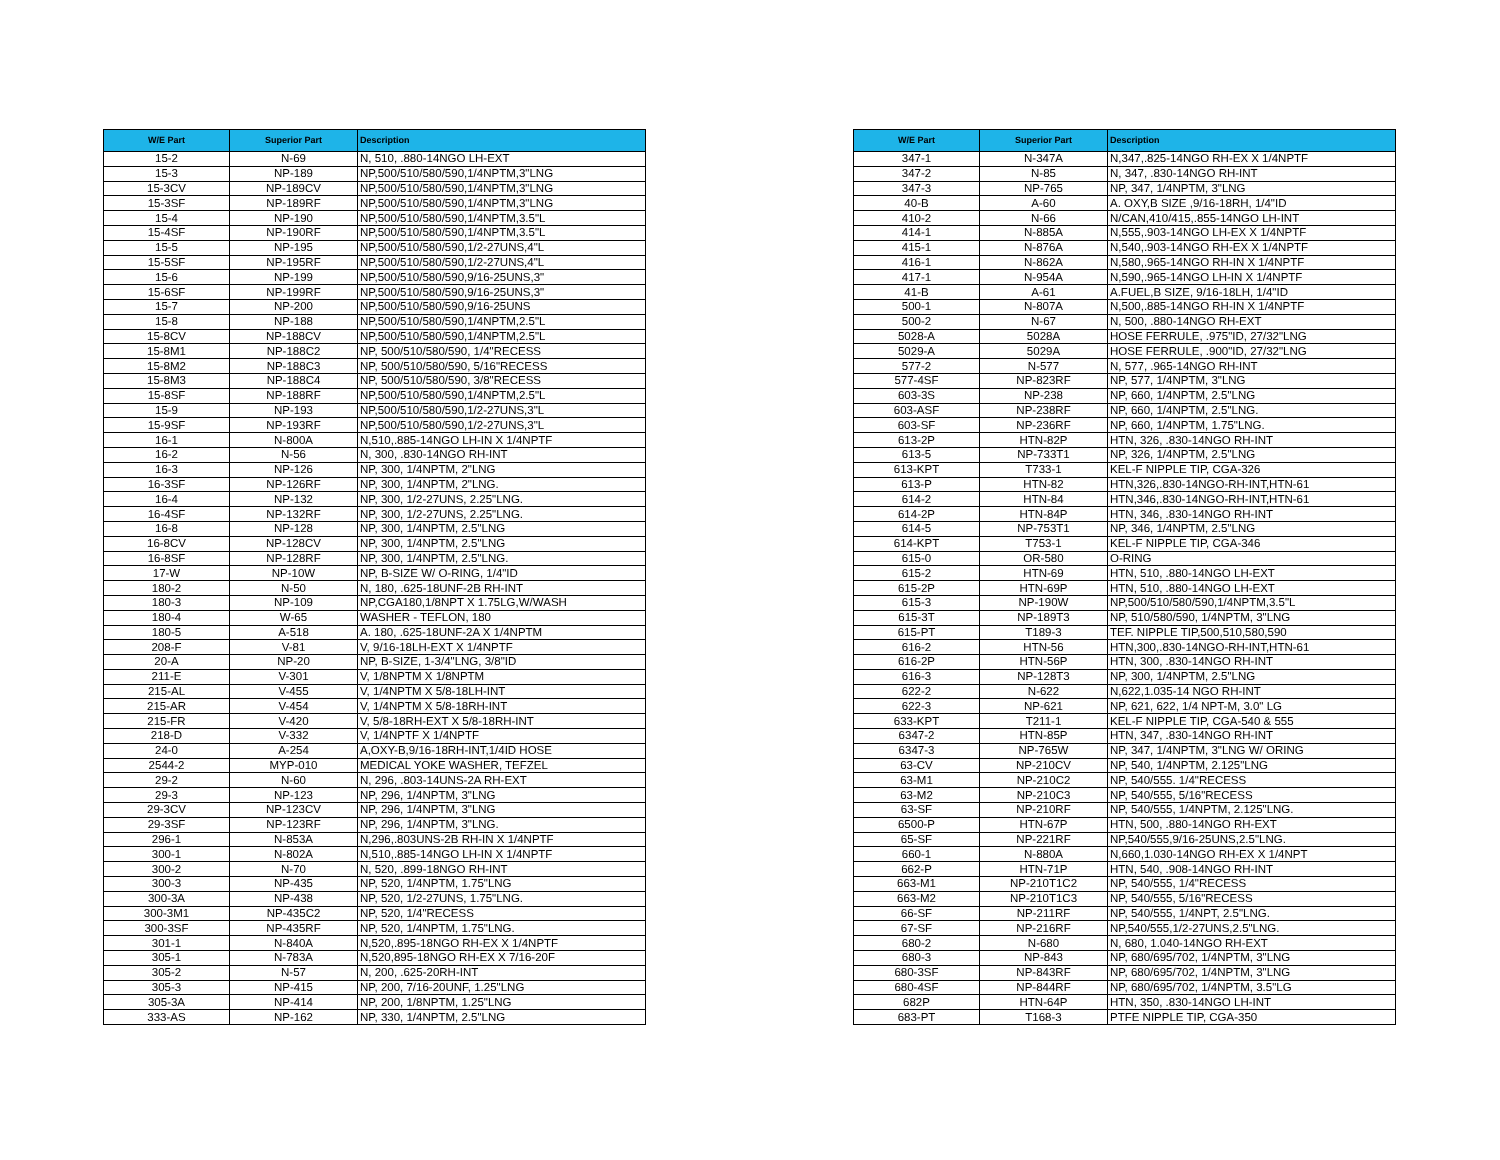| W/E Part | Superior Part | Description |
| --- | --- | --- |
| 15-2 | N-69 | N, 510, .880-14NGO LH-EXT |
| 15-3 | NP-189 | NP,500/510/580/590,1/4NPTM,3"LNG |
| 15-3CV | NP-189CV | NP,500/510/580/590,1/4NPTM,3"LNG |
| 15-3SF | NP-189RF | NP,500/510/580/590,1/4NPTM,3"LNG |
| 15-4 | NP-190 | NP,500/510/580/590,1/4NPTM,3.5"L |
| 15-4SF | NP-190RF | NP,500/510/580/590,1/4NPTM,3.5"L |
| 15-5 | NP-195 | NP,500/510/580/590,1/2-27UNS,4"L |
| 15-5SF | NP-195RF | NP,500/510/580/590,1/2-27UNS,4"L |
| 15-6 | NP-199 | NP,500/510/580/590,9/16-25UNS,3" |
| 15-6SF | NP-199RF | NP,500/510/580/590,9/16-25UNS,3" |
| 15-7 | NP-200 | NP,500/510/580/590,9/16-25UNS |
| 15-8 | NP-188 | NP,500/510/580/590,1/4NPTM,2.5"L |
| 15-8CV | NP-188CV | NP,500/510/580/590,1/4NPTM,2.5"L |
| 15-8M1 | NP-188C2 | NP, 500/510/580/590, 1/4"RECESS |
| 15-8M2 | NP-188C3 | NP, 500/510/580/590, 5/16"RECESS |
| 15-8M3 | NP-188C4 | NP, 500/510/580/590, 3/8"RECESS |
| 15-8SF | NP-188RF | NP,500/510/580/590,1/4NPTM,2.5"L |
| 15-9 | NP-193 | NP,500/510/580/590,1/2-27UNS,3"L |
| 15-9SF | NP-193RF | NP,500/510/580/590,1/2-27UNS,3"L |
| 16-1 | N-800A | N,510,.885-14NGO LH-IN X 1/4NPTF |
| 16-2 | N-56 | N, 300, .830-14NGO RH-INT |
| 16-3 | NP-126 | NP, 300, 1/4NPTM, 2"LNG |
| 16-3SF | NP-126RF | NP, 300, 1/4NPTM, 2"LNG. |
| 16-4 | NP-132 | NP, 300, 1/2-27UNS, 2.25"LNG. |
| 16-4SF | NP-132RF | NP, 300, 1/2-27UNS, 2.25"LNG. |
| 16-8 | NP-128 | NP, 300, 1/4NPTM, 2.5"LNG |
| 16-8CV | NP-128CV | NP, 300, 1/4NPTM, 2.5"LNG |
| 16-8SF | NP-128RF | NP, 300, 1/4NPTM, 2.5"LNG. |
| 17-W | NP-10W | NP, B-SIZE W/ O-RING, 1/4"ID |
| 180-2 | N-50 | N, 180, .625-18UNF-2B RH-INT |
| 180-3 | NP-109 | NP,CGA180,1/8NPT X 1.75LG,W/WASH |
| 180-4 | W-65 | WASHER - TEFLON, 180 |
| 180-5 | A-518 | A. 180, .625-18UNF-2A X 1/4NPTM |
| 208-F | V-81 | V, 9/16-18LH-EXT X 1/4NPTF |
| 20-A | NP-20 | NP, B-SIZE, 1-3/4"LNG, 3/8"ID |
| 211-E | V-301 | V, 1/8NPTM X 1/8NPTM |
| 215-AL | V-455 | V, 1/4NPTM X 5/8-18LH-INT |
| 215-AR | V-454 | V, 1/4NPTM X 5/8-18RH-INT |
| 215-FR | V-420 | V, 5/8-18RH-EXT X 5/8-18RH-INT |
| 218-D | V-332 | V, 1/4NPTF X 1/4NPTF |
| 24-0 | A-254 | A,OXY-B,9/16-18RH-INT,1/4ID HOSE |
| 2544-2 | MYP-010 | MEDICAL YOKE WASHER, TEFZEL |
| 29-2 | N-60 | N, 296, .803-14UNS-2A RH-EXT |
| 29-3 | NP-123 | NP, 296, 1/4NPTM, 3"LNG |
| 29-3CV | NP-123CV | NP, 296, 1/4NPTM, 3"LNG |
| 29-3SF | NP-123RF | NP, 296, 1/4NPTM, 3"LNG. |
| 296-1 | N-853A | N,296,.803UNS-2B RH-IN X 1/4NPTF |
| 300-1 | N-802A | N,510,.885-14NGO LH-IN X 1/4NPTF |
| 300-2 | N-70 | N, 520, .899-18NGO RH-INT |
| 300-3 | NP-435 | NP, 520, 1/4NPTM, 1.75"LNG |
| 300-3A | NP-438 | NP, 520, 1/2-27UNS, 1.75"LNG. |
| 300-3M1 | NP-435C2 | NP, 520, 1/4"RECESS |
| 300-3SF | NP-435RF | NP, 520, 1/4NPTM, 1.75"LNG. |
| 301-1 | N-840A | N,520,.895-18NGO RH-EX X 1/4NPTF |
| 305-1 | N-783A | N,520,895-18NGO RH-EX X 7/16-20F |
| 305-2 | N-57 | N, 200, .625-20RH-INT |
| 305-3 | NP-415 | NP, 200, 7/16-20UNF, 1.25"LNG |
| 305-3A | NP-414 | NP, 200, 1/8NPTM, 1.25"LNG |
| 333-AS | NP-162 | NP, 330, 1/4NPTM, 2.5"LNG |
| W/E Part | Superior Part | Description |
| --- | --- | --- |
| 347-1 | N-347A | N,347,.825-14NGO RH-EX X 1/4NPTF |
| 347-2 | N-85 | N, 347, .830-14NGO RH-INT |
| 347-3 | NP-765 | NP, 347, 1/4NPTM, 3"LNG |
| 40-B | A-60 | A. OXY,B SIZE ,9/16-18RH, 1/4"ID |
| 410-2 | N-66 | N/CAN,410/415,.855-14NGO LH-INT |
| 414-1 | N-885A | N,555,.903-14NGO LH-EX X 1/4NPTF |
| 415-1 | N-876A | N,540,.903-14NGO RH-EX X 1/4NPTF |
| 416-1 | N-862A | N,580,.965-14NGO RH-IN X 1/4NPTF |
| 417-1 | N-954A | N,590,.965-14NGO LH-IN X 1/4NPTF |
| 41-B | A-61 | A.FUEL,B SIZE, 9/16-18LH, 1/4"ID |
| 500-1 | N-807A | N,500,.885-14NGO RH-IN X 1/4NPTF |
| 500-2 | N-67 | N, 500, .880-14NGO RH-EXT |
| 5028-A | 5028A | HOSE FERRULE, .975"ID, 27/32"LNG |
| 5029-A | 5029A | HOSE FERRULE, .900"ID, 27/32"LNG |
| 577-2 | N-577 | N, 577, .965-14NGO RH-INT |
| 577-4SF | NP-823RF | NP, 577, 1/4NPTM, 3"LNG |
| 603-3S | NP-238 | NP, 660, 1/4NPTM, 2.5"LNG |
| 603-ASF | NP-238RF | NP, 660, 1/4NPTM, 2.5"LNG. |
| 603-SF | NP-236RF | NP, 660, 1/4NPTM, 1.75"LNG. |
| 613-2P | HTN-82P | HTN, 326, .830-14NGO RH-INT |
| 613-5 | NP-733T1 | NP, 326, 1/4NPTM, 2.5"LNG |
| 613-KPT | T733-1 | KEL-F NIPPLE TIP, CGA-326 |
| 613-P | HTN-82 | HTN,326,.830-14NGO-RH-INT,HTN-61 |
| 614-2 | HTN-84 | HTN,346,.830-14NGO-RH-INT,HTN-61 |
| 614-2P | HTN-84P | HTN, 346, .830-14NGO RH-INT |
| 614-5 | NP-753T1 | NP, 346, 1/4NPTM, 2.5"LNG |
| 614-KPT | T753-1 | KEL-F NIPPLE TIP, CGA-346 |
| 615-0 | OR-580 | O-RING |
| 615-2 | HTN-69 | HTN, 510, .880-14NGO LH-EXT |
| 615-2P | HTN-69P | HTN, 510, .880-14NGO LH-EXT |
| 615-3 | NP-190W | NP,500/510/580/590,1/4NPTM,3.5"L |
| 615-3T | NP-189T3 | NP, 510/580/590, 1/4NPTM, 3"LNG |
| 615-PT | T189-3 | TEF. NIPPLE TIP,500,510,580,590 |
| 616-2 | HTN-56 | HTN,300,.830-14NGO-RH-INT,HTN-61 |
| 616-2P | HTN-56P | HTN, 300, .830-14NGO RH-INT |
| 616-3 | NP-128T3 | NP, 300, 1/4NPTM, 2.5"LNG |
| 622-2 | N-622 | N,622,1.035-14 NGO RH-INT |
| 622-3 | NP-621 | NP, 621, 622, 1/4 NPT-M, 3.0" LG |
| 633-KPT | T211-1 | KEL-F NIPPLE TIP, CGA-540 & 555 |
| 6347-2 | HTN-85P | HTN, 347, .830-14NGO RH-INT |
| 6347-3 | NP-765W | NP, 347, 1/4NPTM, 3"LNG W/ ORING |
| 63-CV | NP-210CV | NP, 540, 1/4NPTM, 2.125"LNG |
| 63-M1 | NP-210C2 | NP, 540/555. 1/4"RECESS |
| 63-M2 | NP-210C3 | NP, 540/555, 5/16"RECESS |
| 63-SF | NP-210RF | NP, 540/555, 1/4NPTM, 2.125"LNG. |
| 6500-P | HTN-67P | HTN, 500, .880-14NGO RH-EXT |
| 65-SF | NP-221RF | NP,540/555,9/16-25UNS,2.5"LNG. |
| 660-1 | N-880A | N,660,1.030-14NGO RH-EX X 1/4NPT |
| 662-P | HTN-71P | HTN, 540, .908-14NGO RH-INT |
| 663-M1 | NP-210T1C2 | NP, 540/555, 1/4"RECESS |
| 663-M2 | NP-210T1C3 | NP, 540/555, 5/16"RECESS |
| 66-SF | NP-211RF | NP, 540/555, 1/4NPT, 2.5"LNG. |
| 67-SF | NP-216RF | NP,540/555,1/2-27UNS,2.5"LNG. |
| 680-2 | N-680 | N, 680, 1.040-14NGO RH-EXT |
| 680-3 | NP-843 | NP, 680/695/702, 1/4NPTM, 3"LNG |
| 680-3SF | NP-843RF | NP, 680/695/702, 1/4NPTM, 3"LNG |
| 680-4SF | NP-844RF | NP, 680/695/702, 1/4NPTM, 3.5"LG |
| 682P | HTN-64P | HTN, 350, .830-14NGO LH-INT |
| 683-PT | T168-3 | PTFE NIPPLE TIP, CGA-350 |